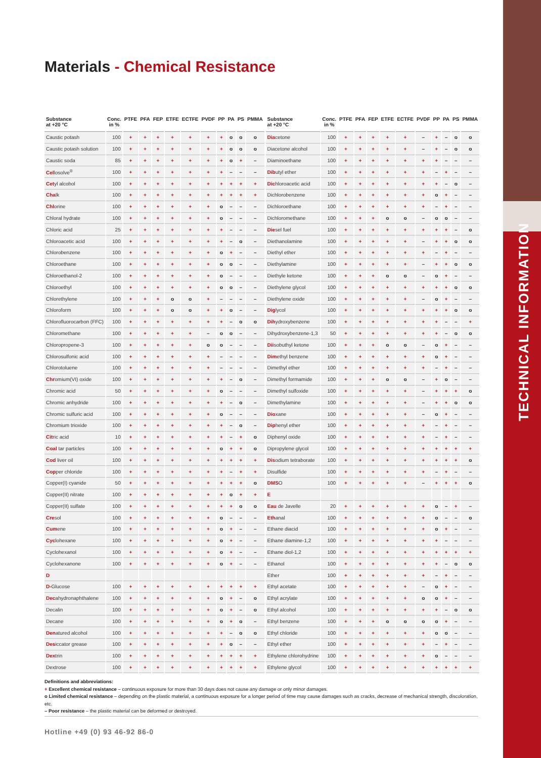TECHNICAL INFORMATION
Materials - Chemical Resistance
| Substance at +20 °C | Conc. in % | PTFE | PFA | FEP | ETFE | ECTFE | PVDF | PP | PA | PS | PMMA |
| --- | --- | --- | --- | --- | --- | --- | --- | --- | --- | --- | --- |
| Caustic potash | 100 | + | + | + | + | + | + | + | o | o | o |
| Caustic potash solution | 100 | + | + | + | + | + | + | + | o | o | o |
| Caustic soda | 85 | + | + | + | + | + | + | + | o | + | – |
| Cel losolve<sup>®</sup> | 100 | + | + | + | + | + | + | + | – | – | – |
| Cet yl alcohol | 100 | + | + | + | + | + | + | + | + | + | + |
| Cha lk | 100 | + | + | + | + | + | + | + | + | + | + |
| Chl orine | 100 | + | + | + | + | + | + | o | – | – | – |
| Chloral hydrate | 100 | + | + | + | + | + | + | o | – | – | – |
| Chloric acid | 25 | + | + | + | + | + | + | + | – | – | – |
| Chloroacetic acid | 100 | + | + | + | + | + | + | + | – | o | – |
| Chlorobenzene | 100 | + | + | + | + | + | + | o | + | – | – |
| Chloroethane | 100 | + | + | + | + | + | + | o | o | – | – |
| Chloroethanol-2 | 100 | + | + | + | + | + | + | o | – | – | – |
| Chloroethyl | 100 | + | + | + | + | + | + | o | o | – | – |
| Chlorethylene | 100 | + | + | + | o | o | + | – | – | – | – |
| Chloroform | 100 | + | + | + | o | o | + | + | o | – | – |
| Chlorofluorocarbon (FFC) | 100 | + | + | + | + | + | + | + | – | o | o |
| Chloromethane | 100 | + | + | + | + | + | – | o | o | – | – |
| Chloropropene-3 | 100 | + | + | + | + | + | o | o | – | – | – |
| Chlorosulfonic acid | 100 | + | + | + | + | + | + | – | – | – | – |
| Chlorotoluene | 100 | + | + | + | + | + | + | – | – | – | – |
| Chr omium(VI) oxide | 100 | + | + | + | + | + | + | + | – | o | – |
| Chromic acid | 50 | + | + | + | + | + | + | o | – | – | – |
| Chromic anhydride | 100 | + | + | + | + | + | + | + | – | o | – |
| Chromic sulfuric acid | 100 | + | + | + | + | + | + | o | – | – | – |
| Chromium trioxide | 100 | + | + | + | + | + | + | + | – | o | – |
| Cit ric acid | 10 | + | + | + | + | + | + | + | – | + | o |
| Coal tar particles | 100 | + | + | + | + | + | + | o | + | + | o |
| Cod liver oil | 100 | + | + | + | + | + | + | + | + | + | + |
| Cop per chloride | 100 | + | + | + | + | + | + | + | – | + | + |
| Copper(I) cyanide | 50 | + | + | + | + | + | + | + | + | + | o |
| Copper(II) nitrate | 100 | + | + | + | + | + | + | + | o | + | + |
| Copper(II) sulfate | 100 | + | + | + | + | + | + | + | + | o | o |
| Cre sol | 100 | + | + | + | + | + | + | o | – | – | – |
| Cum ene | 100 | + | + | + | + | + | + | o | + | – | – |
| Cyc lohexane | 100 | + | + | + | + | + | + | o | + | – | – |
| Cyclohexanol | 100 | + | + | + | + | + | + | o | + | – | – |
| Cyclohexanone | 100 | + | + | + | + | + | + | o | + | – | – |
| D | | | | | | | | | | | |
| D- Glucose | 100 | + | + | + | + | + | + | + | + | + | + |
| Dec ahydronaphthalene | 100 | + | + | + | + | + | + | o | + | – | o |
| Decalin | 100 | + | + | + | + | + | + | o | + | – | o |
| Decane | 100 | + | + | + | + | + | + | o | + | o | – |
| Den atured alcohol | 100 | + | + | + | + | + | + | + | – | o | o |
| Des iccator grease | 100 | + | + | + | + | + | + | + | o | – | – |
| Dex trin | 100 | + | + | + | + | + | + | + | + | + | + |
| Dextrose | 100 | + | + | + | + | + | + | + | + | + | + |
| Substance at +20 °C | Conc. in % | PTFE | PFA | FEP | ETFE | ECTFE | PVDF | PP | PA | PS | PMMA |
| --- | --- | --- | --- | --- | --- | --- | --- | --- | --- | --- | --- |
| Dia cetone | 100 | + | + | + | + | + | – | + | – | o | o |
| Diacetone alcohol | 100 | + | + | + | + | + | – | + | – | o | o |
| Diaminoethane | 100 | + | + | + | + | + | + | + | – | – | – |
| Dib utyl ether | 100 | + | + | + | + | + | + | – | + | – | – |
| Dic hloroacetic acid | 100 | + | + | + | + | + | + | + | – | o | – |
| Dichlorobenzene | 100 | + | + | + | + | + | + | o | + | – | – |
| Dichloroethane | 100 | + | + | + | + | + | + | – | + | – | – |
| Dichloromethane | 100 | + | + | + | o | o | – | o | o | – | – |
| Die sel fuel | 100 | + | + | + | + | + | + | + | + | – | o |
| Diethanolamine | 100 | + | + | + | + | + | – | + | + | o | o |
| Diethyl ether | 100 | + | + | + | + | + | + | – | + | – | – |
| Diethylamine | 100 | + | + | + | + | + | – | + | + | o | o |
| Diethyle ketone | 100 | + | + | + | o | o | – | o | + | – | – |
| Diethylene glycol | 100 | + | + | + | + | + | + | + | + | o | o |
| Diethylene oxide | 100 | + | + | + | + | + | – | o | + | – | – |
| Dig lycol | 100 | + | + | + | + | + | + | + | + | o | o |
| Dih ydroxybenzene | 100 | + | + | + | + | + | + | + | – | – | + |
| Dihydroxybenzene-1,3 | 50 | + | + | + | + | + | + | + | – | o | o |
| Dii sobuthyl ketone | 100 | + | + | + | o | o | – | o | + | – | – |
| Dim ethyl benzene | 100 | + | + | + | + | + | + | o | + | – | – |
| Dimethyl ether | 100 | + | + | + | + | + | + | – | + | – | – |
| Dimethyl formamide | 100 | + | + | + | o | o | – | + | o | – | – |
| Dimethyl sulfoxide | 100 | + | + | + | + | + | – | + | + | + | o |
| Dimethylamine | 100 | + | + | + | + | + | – | + | + | o | o |
| Dio xane | 100 | + | + | + | + | + | – | o | + | – | – |
| Dip henyl ether | 100 | + | + | + | + | + | + | – | + | – | – |
| Diphenyl oxide | 100 | + | + | + | + | + | + | – | + | – | – |
| Dipropylene glycol | 100 | + | + | + | + | + | + | + | + | + | + |
| Dis odium tetraborate | 100 | + | + | + | + | + | + | + | + | + | o |
| Disulfide | 100 | + | + | + | + | + | + | – | + | – | – |
| DMS O | 100 | + | + | + | + | + | – | + | + | + | o |
| E | | | | | | | | | | | |
| Eau de Javelle | 20 | + | + | + | + | + | + | o | – | + | – |
| Eth anal | 100 | + | + | + | + | + | + | o | – | – | o |
| Ethane diacid | 100 | + | + | + | + | + | + | o | + | – | – |
| Ethane diamine-1,2 | 100 | + | + | + | + | + | + | + | – | – | – |
| Ethane diol-1,2 | 100 | + | + | + | + | + | + | + | + | + | + |
| Ethanol | 100 | + | + | + | + | + | + | + | – | o | o |
| Ether | 100 | + | + | + | + | + | + | – | + | – | – |
| Ethyl acetate | 100 | + | + | + | + | + | – | o | + | – | – |
| Ethyl acrylate | 100 | + | + | + | + | + | o | o | + | – | – |
| Ethyl alcohol | 100 | + | + | + | + | + | + | + | – | o | o |
| Ethyl benzene | 100 | + | + | + | o | o | o | o | + | – | – |
| Ethyl chloride | 100 | + | + | + | + | + | + | o | o | – | – |
| Ethyl ether | 100 | + | + | + | + | + | + | – | + | – | – |
| Ethylene chlorohydrine | 100 | + | + | + | + | + | + | o | – | – | – |
| Ethylene glycol | 100 | + | + | + | + | + | + | + | + | + | + |
Definitions and abbreviations:
+ Excellent chemical resistance – continuous exposure for more than 30 days does not cause any damage or only minor damages.
o Limited chemical resistance – depending on the plastic material, a continuous exposure for a longer period of time may cause damages such as cracks, decrease of mechanical strength, discoloration, etc.
– Poor resistance – the plastic material can be deformed or destroyed.
Hotline +49 (0) 93 46-92 86-0